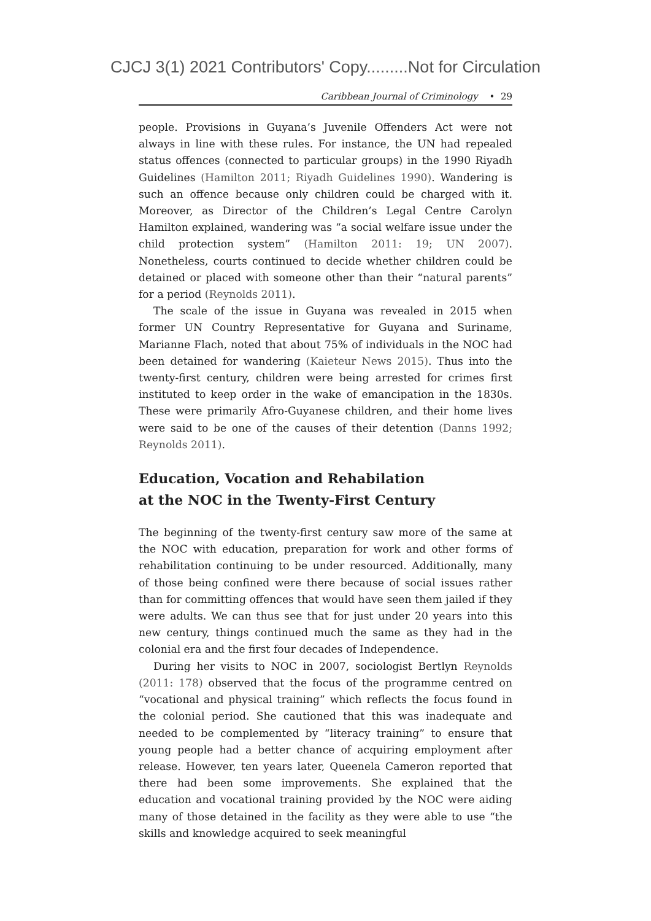CJCJ 3(1) 2021 Contributors' Copy.........Not for Circulation
Caribbean Journal of Criminology • 29
people. Provisions in Guyana’s Juvenile Offenders Act were not always in line with these rules. For instance, the UN had repealed status offences (connected to particular groups) in the 1990 Riyadh Guidelines (Hamilton 2011; Riyadh Guidelines 1990). Wandering is such an offence because only children could be charged with it. Moreover, as Director of the Children’s Legal Centre Carolyn Hamilton explained, wandering was “a social welfare issue under the child protection system” (Hamilton 2011: 19; UN 2007). Nonetheless, courts continued to decide whether children could be detained or placed with someone other than their “natural parents” for a period (Reynolds 2011).
The scale of the issue in Guyana was revealed in 2015 when former UN Country Representative for Guyana and Suriname, Marianne Flach, noted that about 75% of individuals in the NOC had been detained for wandering (Kaieteur News 2015). Thus into the twenty-first century, children were being arrested for crimes first instituted to keep order in the wake of emancipation in the 1830s. These were primarily Afro-Guyanese children, and their home lives were said to be one of the causes of their detention (Danns 1992; Reynolds 2011).
Education, Vocation and Rehabilation
at the NOC in the Twenty-First Century
The beginning of the twenty-first century saw more of the same at the NOC with education, preparation for work and other forms of rehabilitation continuing to be under resourced. Additionally, many of those being confined were there because of social issues rather than for committing offences that would have seen them jailed if they were adults. We can thus see that for just under 20 years into this new century, things continued much the same as they had in the colonial era and the first four decades of Independence.
During her visits to NOC in 2007, sociologist Bertlyn Reynolds (2011: 178) observed that the focus of the programme centred on “vocational and physical training” which reflects the focus found in the colonial period. She cautioned that this was inadequate and needed to be complemented by “literacy training” to ensure that young people had a better chance of acquiring employment after release. However, ten years later, Queenela Cameron reported that there had been some improvements. She explained that the education and vocational training provided by the NOC were aiding many of those detained in the facility as they were able to use “the skills and knowledge acquired to seek meaningful